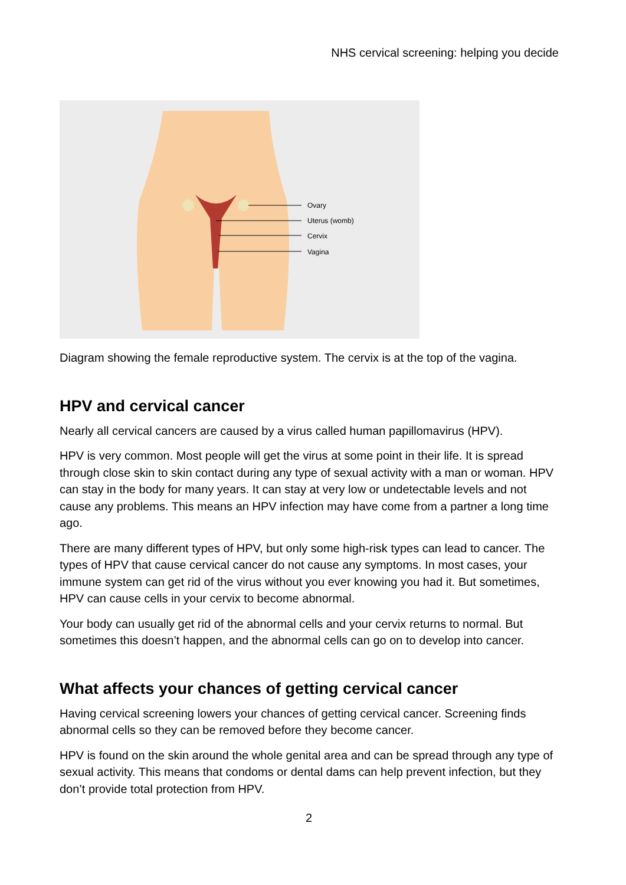NHS cervical screening: helping you decide
Ovary
Uterus (womb)
Cervix
Vagina
Diagram showing the female reproductive system. The cervix is at the top of the vagina.
HPV and cervical cancer
Nearly all cervical cancers are caused by a virus called human papillomavirus (HPV).
HPV is very common. Most people will get the virus at some point in their life. It is spread through close skin to skin contact during any type of sexual activity with a man or woman. HPV can stay in the body for many years. It can stay at very low or undetectable levels and not cause any problems. This means an HPV infection may have come from a partner a long time ago.
There are many different types of HPV, but only some high-risk types can lead to cancer. The types of HPV that cause cervical cancer do not cause any symptoms. In most cases, your immune system can get rid of the virus without you ever knowing you had it. But sometimes, HPV can cause cells in your cervix to become abnormal.
Your body can usually get rid of the abnormal cells and your cervix returns to normal. But sometimes this doesn’t happen, and the abnormal cells can go on to develop into cancer.
What affects your chances of getting cervical cancer
Having cervical screening lowers your chances of getting cervical cancer. Screening finds abnormal cells so they can be removed before they become cancer.
HPV is found on the skin around the whole genital area and can be spread through any type of sexual activity. This means that condoms or dental dams can help prevent infection, but they don’t provide total protection from HPV.
2